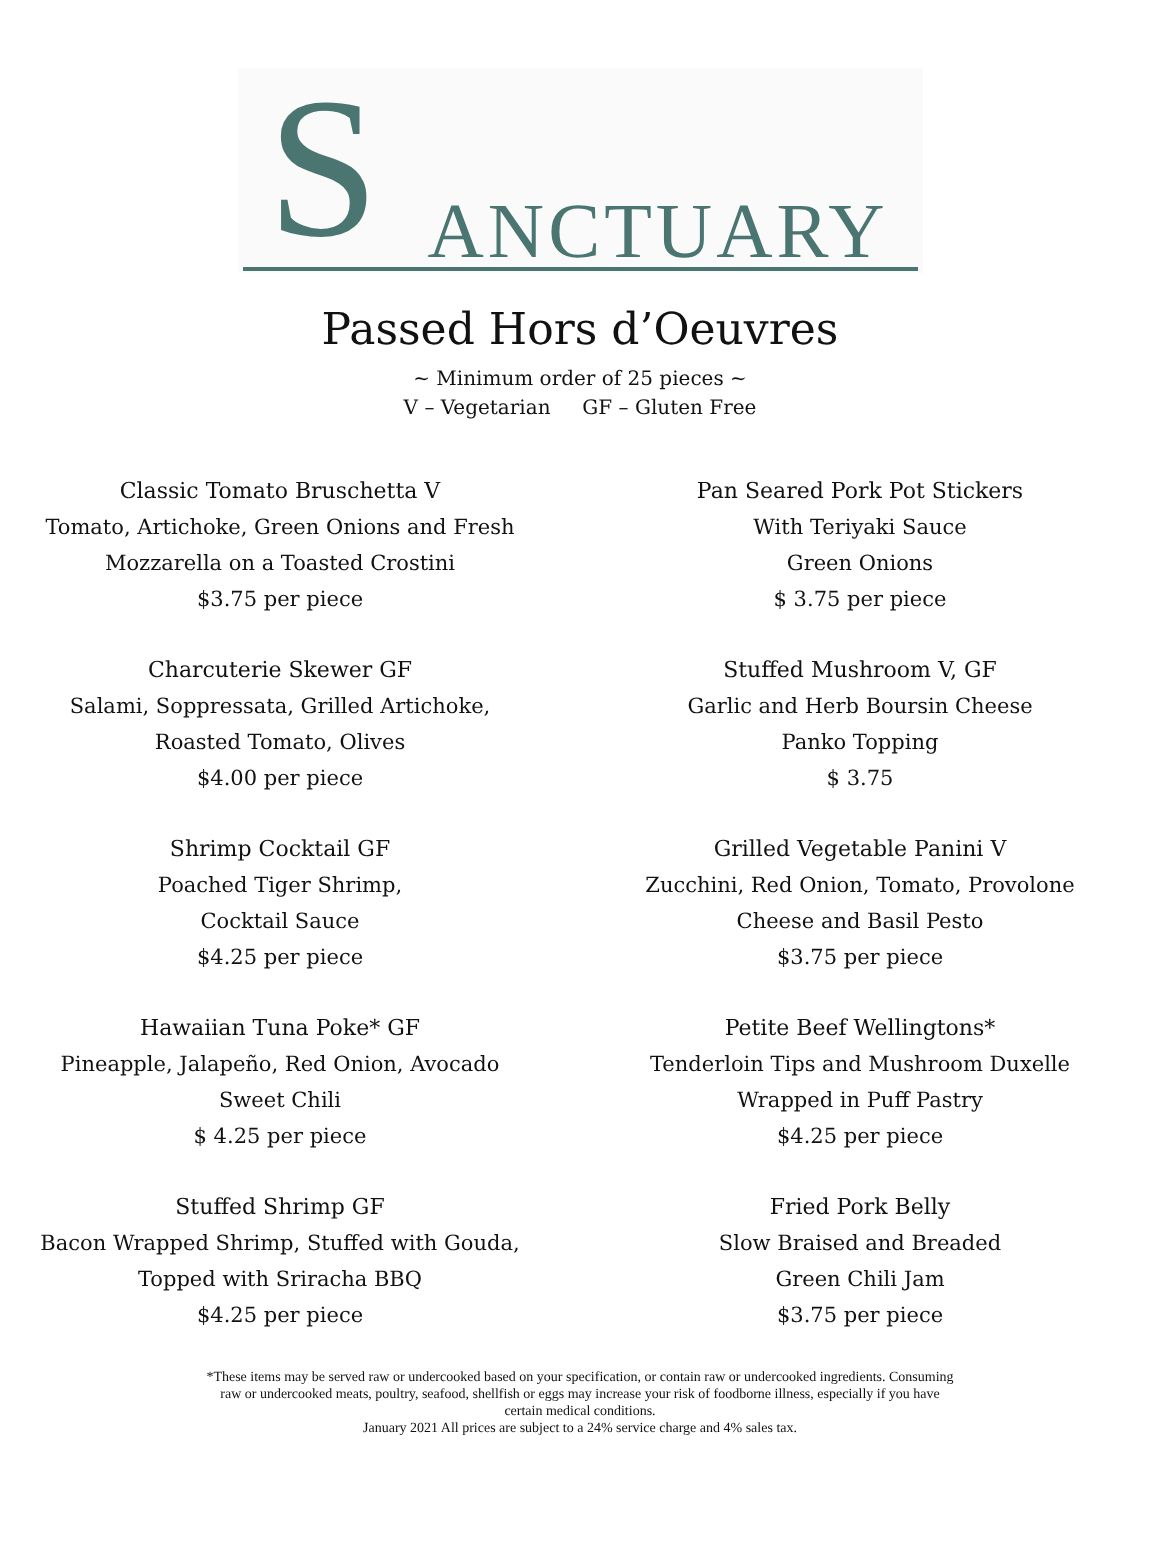S ANCTUARY
Passed Hors d’Oeuvres
~ Minimum order of 25 pieces ~
V – Vegetarian GF – Gluten Free
Classic Tomato Bruschetta V
Tomato, Artichoke, Green Onions and Fresh
Mozzarella on a Toasted Crostini
$3.75 per piece
Charcuterie Skewer GF
Salami, Soppressata, Grilled Artichoke,
Roasted Tomato, Olives
$4.00 per piece
Shrimp Cocktail GF
Poached Tiger Shrimp,
Cocktail Sauce
$4.25 per piece
Hawaiian Tuna Poke* GF
Pineapple, Jalapeño, Red Onion, Avocado
Sweet Chili
$ 4.25 per piece
Stuffed Shrimp GF
Bacon Wrapped Shrimp, Stuffed with Gouda,
Topped with Sriracha BBQ
$4.25 per piece
Pan Seared Pork Pot Stickers
With Teriyaki Sauce
Green Onions
$ 3.75 per piece
Stuffed Mushroom V, GF
Garlic and Herb Boursin Cheese
Panko Topping
$ 3.75
Grilled Vegetable Panini V
Zucchini, Red Onion, Tomato, Provolone
Cheese and Basil Pesto
$3.75 per piece
Petite Beef Wellingtons*
Tenderloin Tips and Mushroom Duxelle
Wrapped in Puff Pastry
$4.25 per piece
Fried Pork Belly
Slow Braised and Breaded
Green Chili Jam
$3.75 per piece
*These items may be served raw or undercooked based on your specification, or contain raw or undercooked ingredients. Consuming
raw or undercooked meats, poultry, seafood, shellfish or eggs may increase your risk of foodborne illness, especially if you have
certain medical conditions.
January 2021 All prices are subject to a 24% service charge and 4% sales tax.